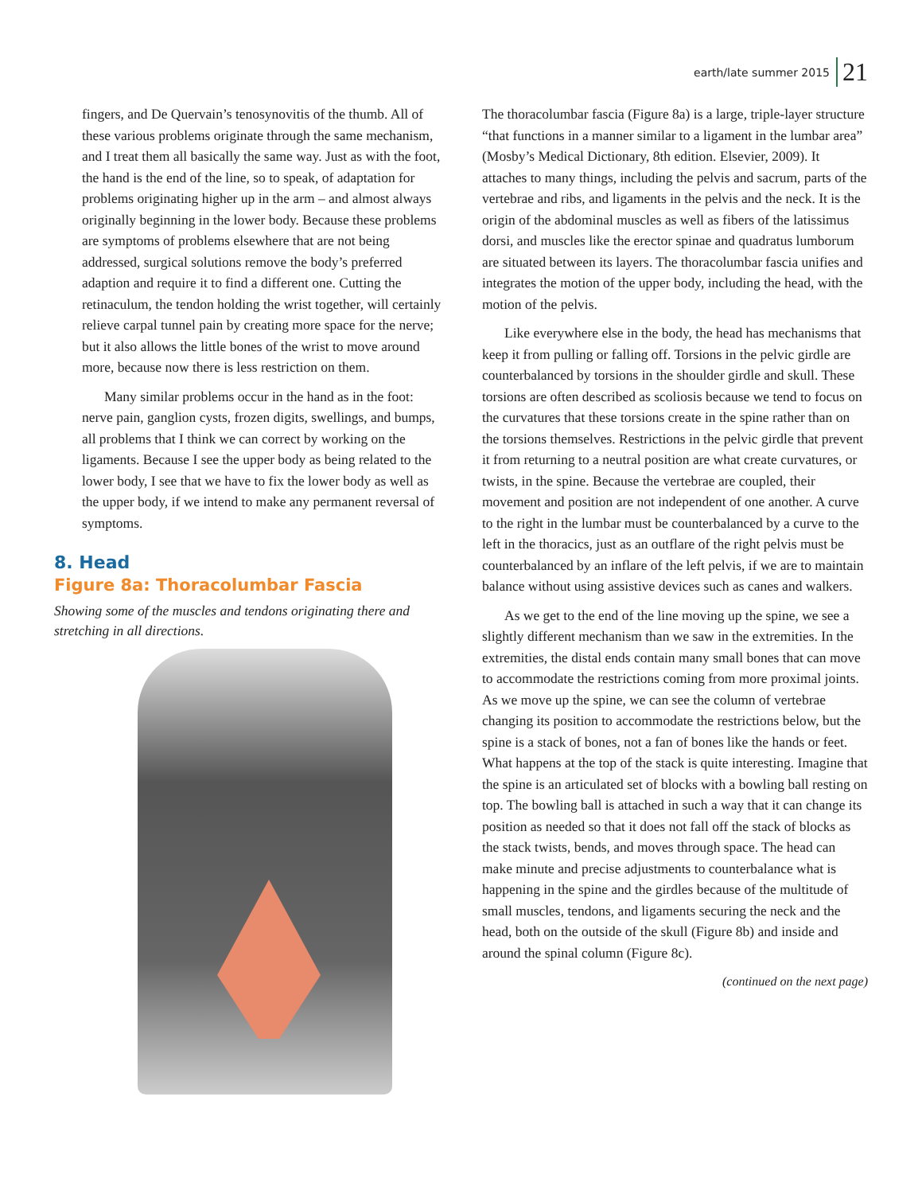earth/late summer 2015 21
fingers, and De Quervain’s tenosynovitis of the thumb. All of these various problems originate through the same mechanism, and I treat them all basically the same way. Just as with the foot, the hand is the end of the line, so to speak, of adaptation for problems originating higher up in the arm – and almost always originally beginning in the lower body. Because these problems are symptoms of problems elsewhere that are not being addressed, surgical solutions remove the body’s preferred adaption and require it to find a different one. Cutting the retinaculum, the tendon holding the wrist together, will certainly relieve carpal tunnel pain by creating more space for the nerve; but it also allows the little bones of the wrist to move around more, because now there is less restriction on them.
Many similar problems occur in the hand as in the foot: nerve pain, ganglion cysts, frozen digits, swellings, and bumps, all problems that I think we can correct by working on the ligaments. Because I see the upper body as being related to the lower body, I see that we have to fix the lower body as well as the upper body, if we intend to make any permanent reversal of symptoms.
8. Head
Figure 8a: Thoracolumbar Fascia
Showing some of the muscles and tendons originating there and stretching in all directions.
The thoracolumbar fascia (Figure 8a) is a large, triple-layer structure “that functions in a manner similar to a ligament in the lumbar area” (Mosby’s Medical Dictionary, 8th edition. Elsevier, 2009). It attaches to many things, including the pelvis and sacrum, parts of the vertebrae and ribs, and ligaments in the pelvis and the neck. It is the origin of the abdominal muscles as well as fibers of the latissimus dorsi, and muscles like the erector spinae and quadratus lumborum are situated between its layers. The thoracolumbar fascia unifies and integrates the motion of the upper body, including the head, with the motion of the pelvis.
Like everywhere else in the body, the head has mechanisms that keep it from pulling or falling off. Torsions in the pelvic girdle are counterbalanced by torsions in the shoulder girdle and skull. These torsions are often described as scoliosis because we tend to focus on the curvatures that these torsions create in the spine rather than on the torsions themselves. Restrictions in the pelvic girdle that prevent it from returning to a neutral position are what create curvatures, or twists, in the spine. Because the vertebrae are coupled, their movement and position are not independent of one another. A curve to the right in the lumbar must be counterbalanced by a curve to the left in the thoracics, just as an outflare of the right pelvis must be counterbalanced by an inflare of the left pelvis, if we are to maintain balance without using assistive devices such as canes and walkers.
As we get to the end of the line moving up the spine, we see a slightly different mechanism than we saw in the extremities. In the extremities, the distal ends contain many small bones that can move to accommodate the restrictions coming from more proximal joints. As we move up the spine, we can see the column of vertebrae changing its position to accommodate the restrictions below, but the spine is a stack of bones, not a fan of bones like the hands or feet. What happens at the top of the stack is quite interesting. Imagine that the spine is an articulated set of blocks with a bowling ball resting on top. The bowling ball is attached in such a way that it can change its position as needed so that it does not fall off the stack of blocks as the stack twists, bends, and moves through space. The head can make minute and precise adjustments to counterbalance what is happening in the spine and the girdles because of the multitude of small muscles, tendons, and ligaments securing the neck and the head, both on the outside of the skull (Figure 8b) and inside and around the spinal column (Figure 8c).
(continued on the next page)